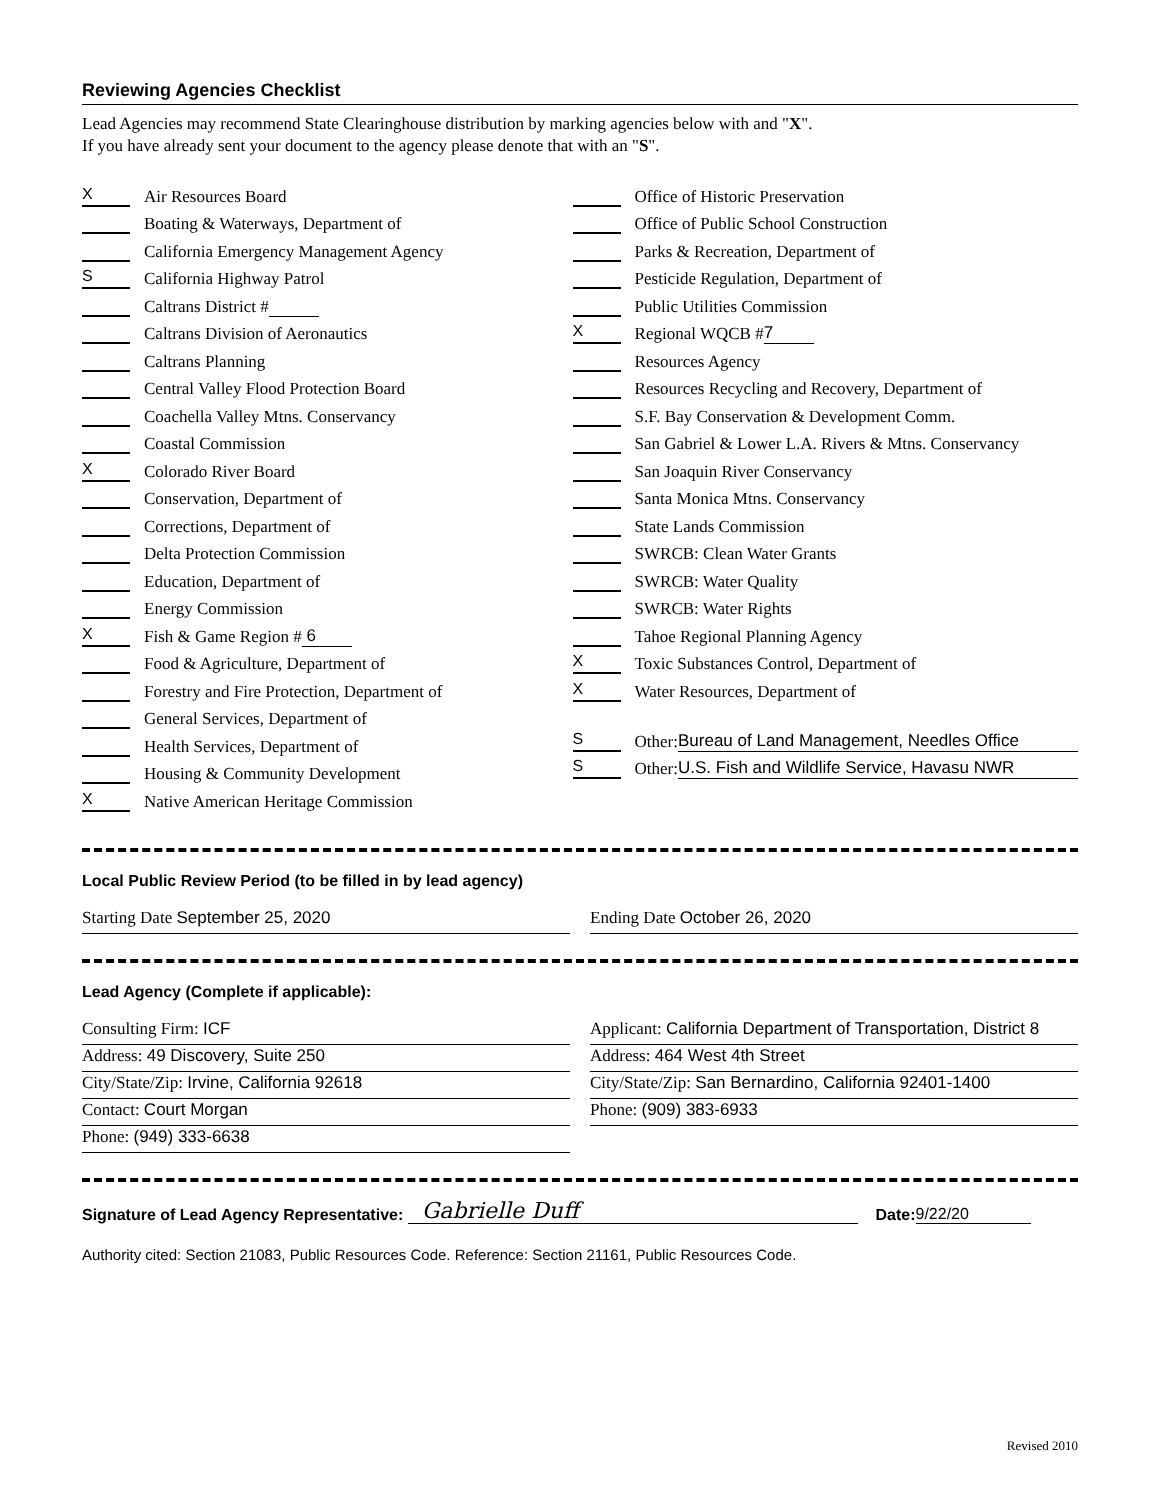Reviewing Agencies Checklist
Lead Agencies may recommend State Clearinghouse distribution by marking agencies below with and "X".
If you have already sent your document to the agency please denote that with an "S".
X Air Resources Board
Boating & Waterways, Department of
California Emergency Management Agency
S California Highway Patrol
Caltrans District #
Caltrans Division of Aeronautics
Caltrans Planning
Central Valley Flood Protection Board
Coachella Valley Mtns. Conservancy
Coastal Commission
X Colorado River Board
Conservation, Department of
Corrections, Department of
Delta Protection Commission
Education, Department of
Energy Commission
X Fish & Game Region # 6
Food & Agriculture, Department of
Forestry and Fire Protection, Department of
General Services, Department of
Health Services, Department of
Housing & Community Development
X Native American Heritage Commission
Office of Historic Preservation
Office of Public School Construction
Parks & Recreation, Department of
Pesticide Regulation, Department of
Public Utilities Commission
X Regional WQCB # 7
Resources Agency
Resources Recycling and Recovery, Department of
S.F. Bay Conservation & Development Comm.
San Gabriel & Lower L.A. Rivers & Mtns. Conservancy
San Joaquin River Conservancy
Santa Monica Mtns. Conservancy
State Lands Commission
SWRCB: Clean Water Grants
SWRCB: Water Quality
SWRCB: Water Rights
Tahoe Regional Planning Agency
X Toxic Substances Control, Department of
X Water Resources, Department of
S Other: Bureau of Land Management, Needles Office
S Other: U.S. Fish and Wildlife Service, Havasu NWR
Local Public Review Period (to be filled in by lead agency)
Starting Date September 25, 2020
Ending Date October 26, 2020
Lead Agency (Complete if applicable):
Consulting Firm: ICF
Address: 49 Discovery, Suite 250
City/State/Zip: Irvine, California 92618
Contact: Court Morgan
Phone: (949) 333-6638
Applicant: California Department of Transportation, District 8
Address: 464 West 4th Street
City/State/Zip: San Bernardino, California 92401-1400
Phone: (909) 383-6933
Signature of Lead Agency Representative: Gabrielle Duff Date: 9/22/20
Authority cited: Section 21083, Public Resources Code. Reference: Section 21161, Public Resources Code.
Revised 2010